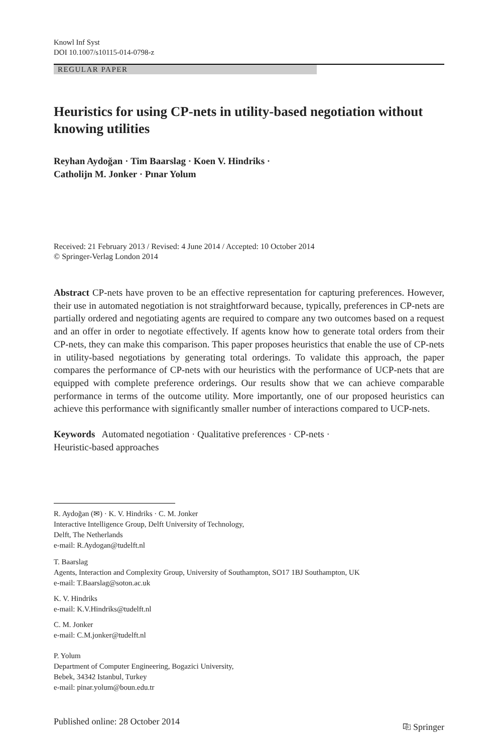Knowl Inf Syst
DOI 10.1007/s10115-014-0798-z
REGULAR PAPER
Heuristics for using CP-nets in utility-based negotiation without knowing utilities
Reyhan Aydoğan · Tim Baarslag · Koen V. Hindriks ·
Catholijn M. Jonker · Pınar Yolum
Received: 21 February 2013 / Revised: 4 June 2014 / Accepted: 10 October 2014
© Springer-Verlag London 2014
Abstract CP-nets have proven to be an effective representation for capturing preferences. However, their use in automated negotiation is not straightforward because, typically, preferences in CP-nets are partially ordered and negotiating agents are required to compare any two outcomes based on a request and an offer in order to negotiate effectively. If agents know how to generate total orders from their CP-nets, they can make this comparison. This paper proposes heuristics that enable the use of CP-nets in utility-based negotiations by generating total orderings. To validate this approach, the paper compares the performance of CP-nets with our heuristics with the performance of UCP-nets that are equipped with complete preference orderings. Our results show that we can achieve comparable performance in terms of the outcome utility. More importantly, one of our proposed heuristics can achieve this performance with significantly smaller number of interactions compared to UCP-nets.
Keywords Automated negotiation · Qualitative preferences · CP-nets ·
Heuristic-based approaches
R. Aydoğan (✉) · K. V. Hindriks · C. M. Jonker
Interactive Intelligence Group, Delft University of Technology,
Delft, The Netherlands
e-mail: R.Aydogan@tudelft.nl
T. Baarslag
Agents, Interaction and Complexity Group, University of Southampton, SO17 1BJ Southampton, UK
e-mail: T.Baarslag@soton.ac.uk
K. V. Hindriks
e-mail: K.V.Hindriks@tudelft.nl
C. M. Jonker
e-mail: C.M.jonker@tudelft.nl
P. Yolum
Department of Computer Engineering, Bogazici University,
Bebek, 34342 Istanbul, Turkey
e-mail: pinar.yolum@boun.edu.tr
Published online: 28 October 2014 ⎘ Springer